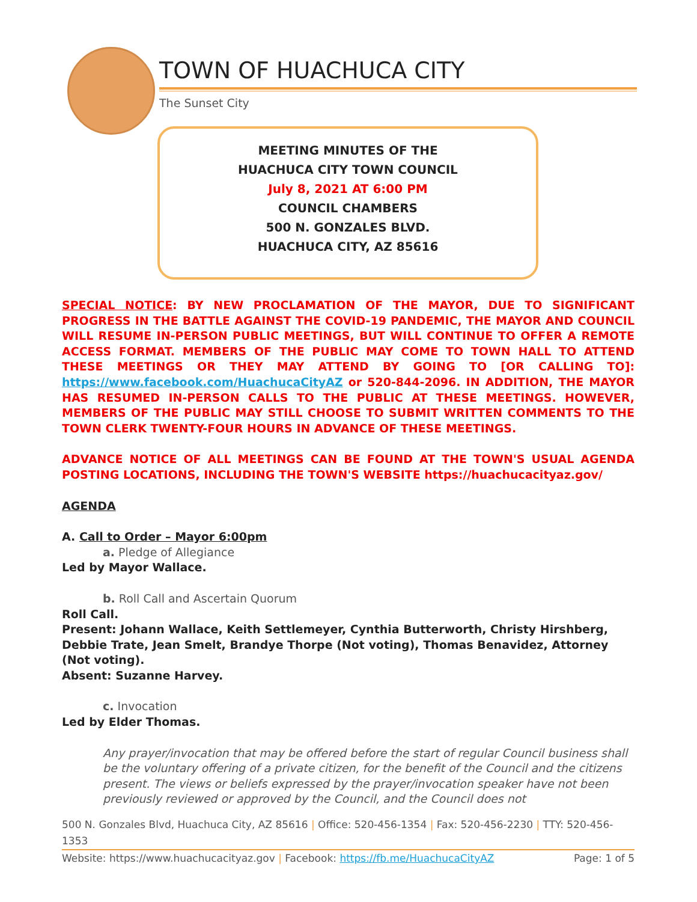TOWN OF HUACHUCA CITY
The Sunset City
MEETING MINUTES OF THE
HUACHUCA CITY TOWN COUNCIL
July 8, 2021 AT 6:00 PM
COUNCIL CHAMBERS
500 N. GONZALES BLVD.
HUACHUCA CITY, AZ 85616
SPECIAL NOTICE: BY NEW PROCLAMATION OF THE MAYOR, DUE TO SIGNIFICANT PROGRESS IN THE BATTLE AGAINST THE COVID-19 PANDEMIC, THE MAYOR AND COUNCIL WILL RESUME IN-PERSON PUBLIC MEETINGS, BUT WILL CONTINUE TO OFFER A REMOTE ACCESS FORMAT. MEMBERS OF THE PUBLIC MAY COME TO TOWN HALL TO ATTEND THESE MEETINGS OR THEY MAY ATTEND BY GOING TO [OR CALLING TO]: https://www.facebook.com/HuachucaCityAZ or 520-844-2096. IN ADDITION, THE MAYOR HAS RESUMED IN-PERSON CALLS TO THE PUBLIC AT THESE MEETINGS. HOWEVER, MEMBERS OF THE PUBLIC MAY STILL CHOOSE TO SUBMIT WRITTEN COMMENTS TO THE TOWN CLERK TWENTY-FOUR HOURS IN ADVANCE OF THESE MEETINGS.
ADVANCE NOTICE OF ALL MEETINGS CAN BE FOUND AT THE TOWN'S USUAL AGENDA POSTING LOCATIONS, INCLUDING THE TOWN'S WEBSITE https://huachucacityaz.gov/
AGENDA
A. Call to Order – Mayor 6:00pm
a. Pledge of Allegiance
Led by Mayor Wallace.
b. Roll Call and Ascertain Quorum
Roll Call.
Present: Johann Wallace, Keith Settlemeyer, Cynthia Butterworth, Christy Hirshberg, Debbie Trate, Jean Smelt, Brandye Thorpe (Not voting), Thomas Benavidez, Attorney (Not voting).
Absent: Suzanne Harvey.
c. Invocation
Led by Elder Thomas.
Any prayer/invocation that may be offered before the start of regular Council business shall be the voluntary offering of a private citizen, for the benefit of the Council and the citizens present. The views or beliefs expressed by the prayer/invocation speaker have not been previously reviewed or approved by the Council, and the Council does not
500 N. Gonzales Blvd, Huachuca City, AZ 85616 | Office: 520-456-1354 | Fax: 520-456-2230 | TTY: 520-456-1353
Website: https://www.huachucacityaz.gov | Facebook: https://fb.me/HuachucaCityAZ Page: 1 of 5